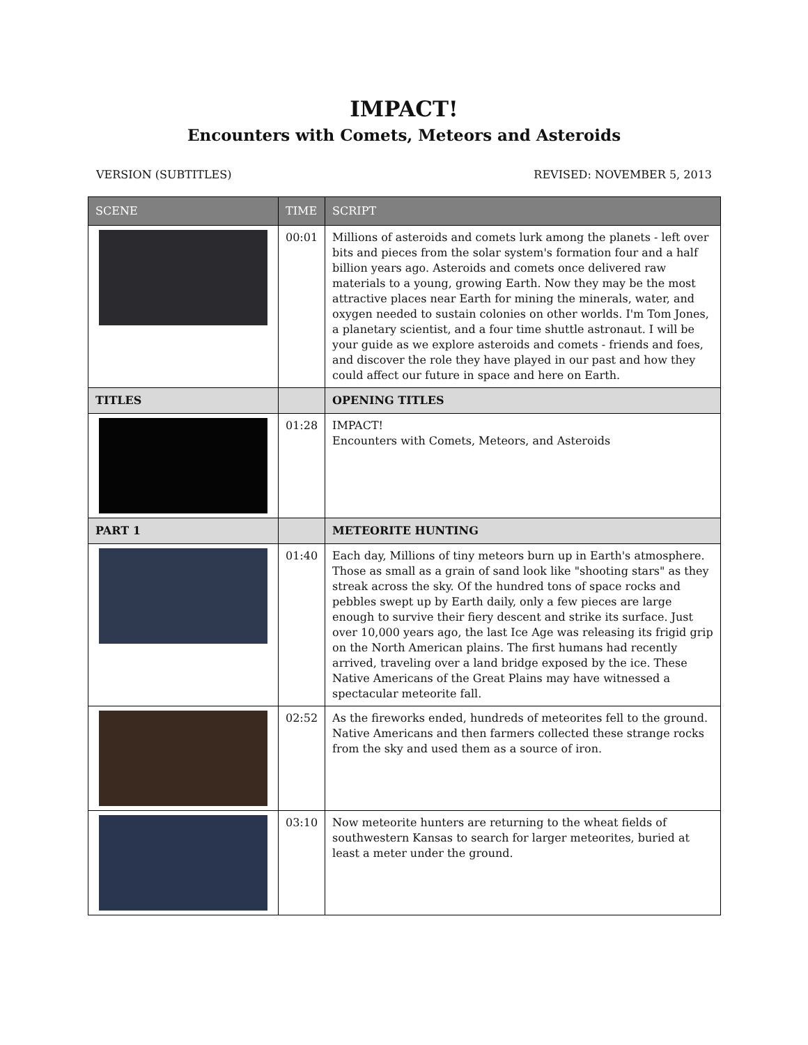IMPACT!
Encounters with Comets, Meteors and Asteroids
VERSION (SUBTITLES) REVISED: NOVEMBER 5, 2013
| SCENE | TIME | SCRIPT |
| --- | --- | --- |
| | 00:01 | Millions of asteroids and comets lurk among the planets - left over bits and pieces from the solar system's formation four and a half billion years ago. Asteroids and comets once delivered raw materials to a young, growing Earth. Now they may be the most attractive places near Earth for mining the minerals, water, and oxygen needed to sustain colonies on other worlds. I'm Tom Jones, a planetary scientist, and a four time shuttle astronaut. I will be your guide as we explore asteroids and comets - friends and foes, and discover the role they have played in our past and how they could affect our future in space and here on Earth. |
| TITLES | | OPENING TITLES |
| | 01:28 | IMPACT! Encounters with Comets, Meteors, and Asteroids |
| PART 1 | | METEORITE HUNTING |
| | 01:40 | Each day, Millions of tiny meteors burn up in Earth's atmosphere. Those as small as a grain of sand look like "shooting stars" as they streak across the sky. Of the hundred tons of space rocks and pebbles swept up by Earth daily, only a few pieces are large enough to survive their fiery descent and strike its surface. Just over 10,000 years ago, the last Ice Age was releasing its frigid grip on the North American plains. The first humans had recently arrived, traveling over a land bridge exposed by the ice. These Native Americans of the Great Plains may have witnessed a spectacular meteorite fall. |
| | 02:52 | As the fireworks ended, hundreds of meteorites fell to the ground. Native Americans and then farmers collected these strange rocks from the sky and used them as a source of iron. |
| | 03:10 | Now meteorite hunters are returning to the wheat fields of southwestern Kansas to search for larger meteorites, buried at least a meter under the ground. |